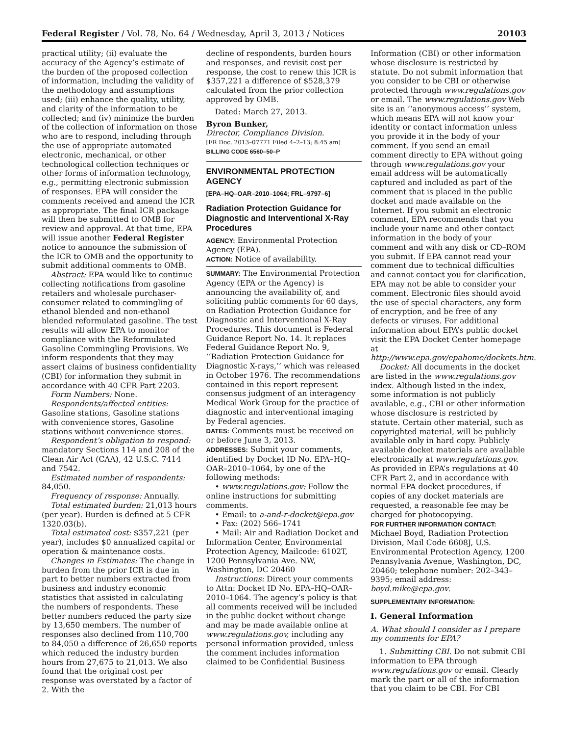Federal Register / Vol. 78, No. 64 / Wednesday, April 3, 2013 / Notices 20103
practical utility; (ii) evaluate the accuracy of the Agency’s estimate of the burden of the proposed collection of information, including the validity of the methodology and assumptions used; (iii) enhance the quality, utility, and clarity of the information to be collected; and (iv) minimize the burden of the collection of information on those who are to respond, including through the use of appropriate automated electronic, mechanical, or other technological collection techniques or other forms of information technology, e.g., permitting electronic submission of responses. EPA will consider the comments received and amend the ICR as appropriate. The final ICR package will then be submitted to OMB for review and approval. At that time, EPA will issue another Federal Register notice to announce the submission of the ICR to OMB and the opportunity to submit additional comments to OMB.
Abstract: EPA would like to continue collecting notifications from gasoline retailers and wholesale purchaser-consumer related to commingling of ethanol blended and non-ethanol blended reformulated gasoline. The test results will allow EPA to monitor compliance with the Reformulated Gasoline Commingling Provisions. We inform respondents that they may assert claims of business confidentiality (CBI) for information they submit in accordance with 40 CFR Part 2203.
Form Numbers: None.
Respondents/affected entities: Gasoline stations, Gasoline stations with convenience stores, Gasoline stations without convenience stores.
Respondent’s obligation to respond: mandatory Sections 114 and 208 of the Clean Air Act (CAA), 42 U.S.C. 7414 and 7542.
Estimated number of respondents: 84,050.
Frequency of response: Annually.
Total estimated burden: 21,013 hours (per year). Burden is defined at 5 CFR 1320.03(b).
Total estimated cost: $357,221 (per year), includes $0 annualized capital or operation & maintenance costs.
Changes in Estimates: The change in burden from the prior ICR is due in part to better numbers extracted from business and industry economic statistics that assisted in calculating the numbers of respondents. These better numbers reduced the party size by 13,650 members. The number of responses also declined from 110,700 to 84,050 a difference of 26,650 reports which reduced the industry burden hours from 27,675 to 21,013. We also found that the original cost per response was overstated by a factor of 2. With the
decline of respondents, burden hours and responses, and revisit cost per response, the cost to renew this ICR is $357,221 a difference of $528,379 calculated from the prior collection approved by OMB.
Dated: March 27, 2013.
Byron Bunker,
Director, Compliance Division.
[FR Doc. 2013–07771 Filed 4–2–13; 8:45 am]
BILLING CODE 6560–50–P
ENVIRONMENTAL PROTECTION AGENCY
[EPA–HQ–OAR–2010–1064; FRL–9797–6]
Radiation Protection Guidance for Diagnostic and Interventional X-Ray Procedures
AGENCY: Environmental Protection Agency (EPA).
ACTION: Notice of availability.
SUMMARY: The Environmental Protection Agency (EPA or the Agency) is announcing the availability of, and soliciting public comments for 60 days, on Radiation Protection Guidance for Diagnostic and Interventional X-Ray Procedures. This document is Federal Guidance Report No. 14. It replaces Federal Guidance Report No. 9, ‘‘Radiation Protection Guidance for Diagnostic X-rays,’’ which was released in October 1976. The recommendations contained in this report represent consensus judgment of an interagency Medical Work Group for the practice of diagnostic and interventional imaging by Federal agencies.
DATES: Comments must be received on or before June 3, 2013.
ADDRESSES: Submit your comments, identified by Docket ID No. EPA–HQ–OAR–2010–1064, by one of the following methods:
• www.regulations.gov: Follow the online instructions for submitting comments.
• Email: to a-and-r-docket@epa.gov
• Fax: (202) 566–1741
• Mail: Air and Radiation Docket and Information Center, Environmental Protection Agency, Mailcode: 6102T, 1200 Pennsylvania Ave. NW, Washington, DC 20460
Instructions: Direct your comments to Attn: Docket ID No. EPA–HQ–OAR–2010–1064. The agency’s policy is that all comments received will be included in the public docket without change and may be made available online at www.regulations.gov, including any personal information provided, unless the comment includes information claimed to be Confidential Business
Information (CBI) or other information whose disclosure is restricted by statute. Do not submit information that you consider to be CBI or otherwise protected through www.regulations.gov or email. The www.regulations.gov Web site is an ‘‘anonymous access’’ system, which means EPA will not know your identity or contact information unless you provide it in the body of your comment. If you send an email comment directly to EPA without going through www.regulations.gov your email address will be automatically captured and included as part of the comment that is placed in the public docket and made available on the Internet. If you submit an electronic comment, EPA recommends that you include your name and other contact information in the body of your comment and with any disk or CD–ROM you submit. If EPA cannot read your comment due to technical difficulties and cannot contact you for clarification, EPA may not be able to consider your comment. Electronic files should avoid the use of special characters, any form of encryption, and be free of any defects or viruses. For additional information about EPA’s public docket visit the EPA Docket Center homepage at http://www.epa.gov/epahome/dockets.htm.
Docket: All documents in the docket are listed in the www.regulations.gov index. Although listed in the index, some information is not publicly available, e.g., CBI or other information whose disclosure is restricted by statute. Certain other material, such as copyrighted material, will be publicly available only in hard copy. Publicly available docket materials are available electronically at www.regulations.gov. As provided in EPA’s regulations at 40 CFR Part 2, and in accordance with normal EPA docket procedures, if copies of any docket materials are requested, a reasonable fee may be charged for photocopying.
FOR FURTHER INFORMATION CONTACT: Michael Boyd, Radiation Protection Division, Mail Code 6608J, U.S. Environmental Protection Agency, 1200 Pennsylvania Avenue, Washington, DC, 20460; telephone number: 202–343–9395; email address: boyd.mike@epa.gov.
SUPPLEMENTARY INFORMATION:
I. General Information
A. What should I consider as I prepare my comments for EPA?
1. Submitting CBI. Do not submit CBI information to EPA through www.regulations.gov or email. Clearly mark the part or all of the information that you claim to be CBI. For CBI